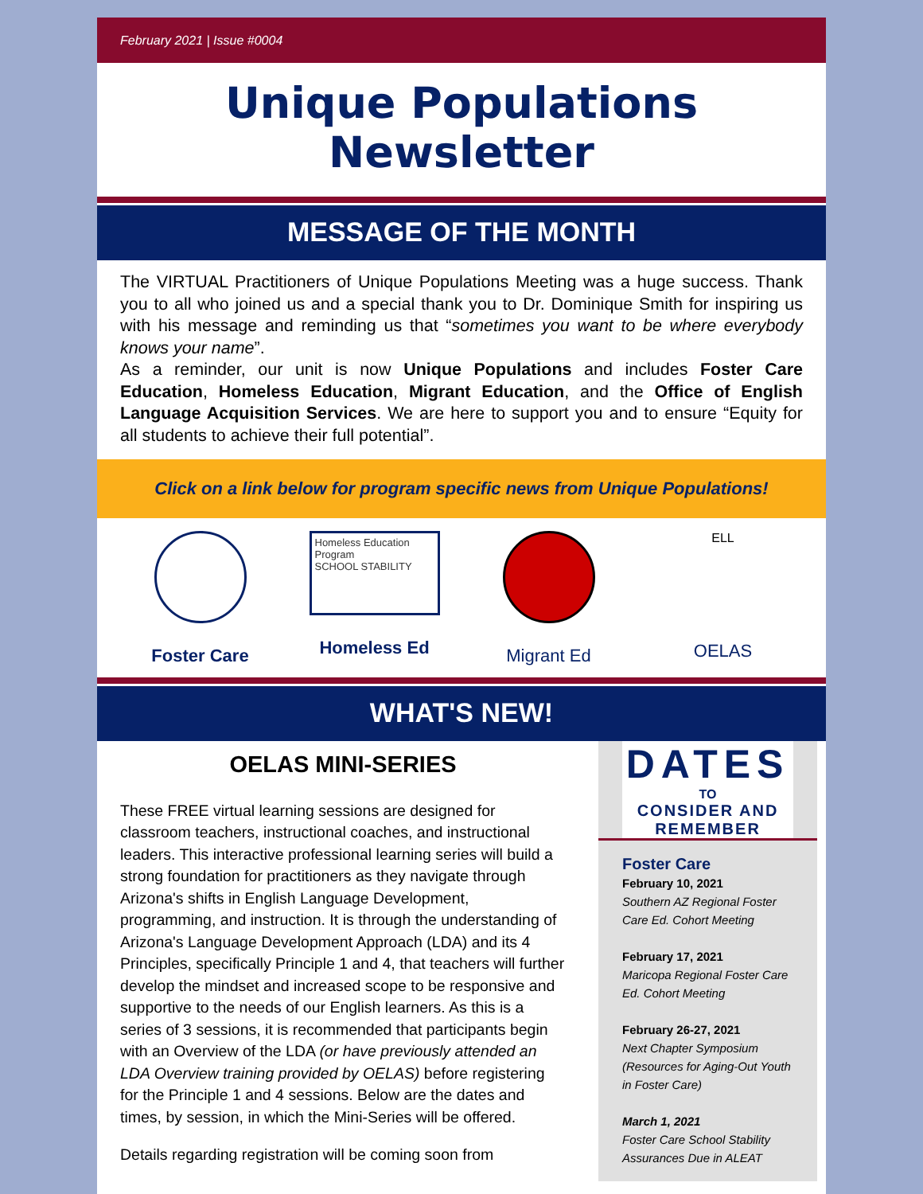February 2021 | Issue #0004
Unique Populations
Newsletter
MESSAGE OF THE MONTH
The VIRTUAL Practitioners of Unique Populations Meeting was a huge success. Thank you to all who joined us and a special thank you to Dr. Dominique Smith for inspiring us with his message and reminding us that “sometimes you want to be where everybody knows your name”.
As a reminder, our unit is now Unique Populations and includes Foster Care Education, Homeless Education, Migrant Education, and the Office of English Language Acquisition Services. We are here to support you and to ensure “Equity for all students to achieve their full potential”.
Click on a link below for program specific news from Unique Populations!
Foster Care
Homeless Education Program
SCHOOL STABILITY
Homeless Ed
Migrant Ed
ELL
OELAS
WHAT'S NEW!
OELAS MINI-SERIES
These FREE virtual learning sessions are designed for classroom teachers, instructional coaches, and instructional leaders. This interactive professional learning series will build a strong foundation for practitioners as they navigate through Arizona's shifts in English Language Development, programming, and instruction. It is through the understanding of Arizona's Language Development Approach (LDA) and its 4 Principles, specifically Principle 1 and 4, that teachers will further develop the mindset and increased scope to be responsive and supportive to the needs of our English learners. As this is a series of 3 sessions, it is recommended that participants begin with an Overview of the LDA (or have previously attended an LDA Overview training provided by OELAS) before registering for the Principle 1 and 4 sessions. Below are the dates and times, by session, in which the Mini-Series will be offered.
Details regarding registration will be coming soon from
DATES
TO
CONSIDER AND REMEMBER
Foster Care
February 10, 2021
Southern AZ Regional Foster Care Ed. Cohort Meeting
February 17, 2021
Maricopa Regional Foster Care Ed. Cohort Meeting
February 26-27, 2021
Next Chapter Symposium (Resources for Aging-Out Youth in Foster Care)
March 1, 2021
Foster Care School Stability Assurances Due in ALEAT